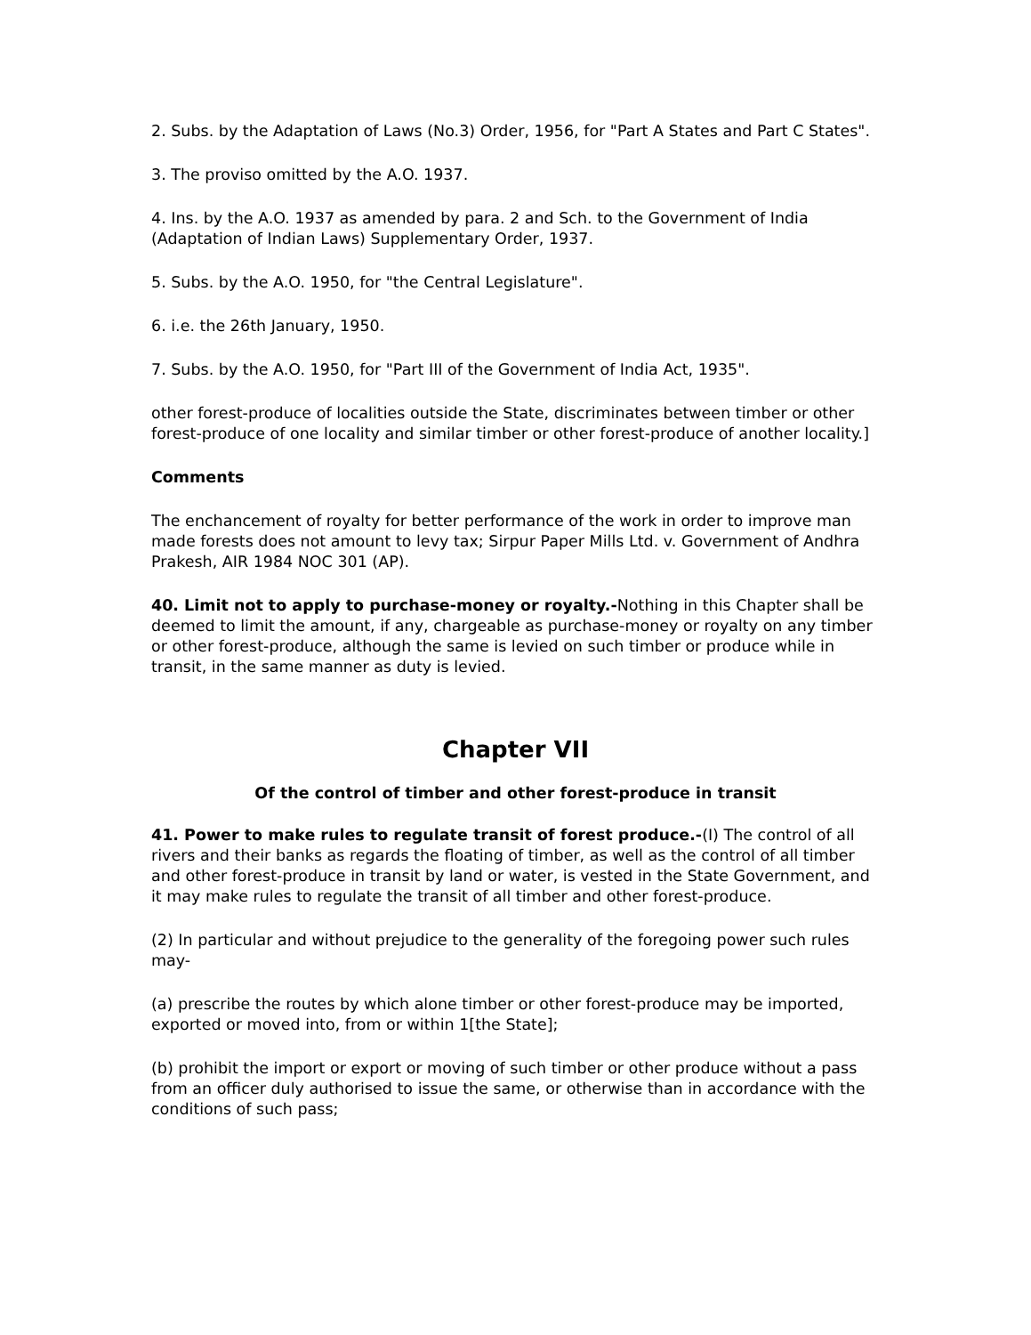2. Subs. by the Adaptation of Laws (No.3) Order, 1956, for "Part A States and Part C States".
3. The proviso omitted by the A.O. 1937.
4. Ins. by the A.O. 1937 as amended by para. 2 and Sch. to the Government of India (Adaptation of Indian Laws) Supplementary Order, 1937.
5. Subs. by the A.O. 1950, for "the Central Legislature".
6. i.e. the 26th January, 1950.
7. Subs. by the A.O. 1950, for "Part III of the Government of India Act, 1935".
other forest-produce of localities outside the State, discriminates between timber or other forest-produce of one locality and similar timber or other forest-produce of another locality.]
Comments
The enchancement of royalty for better performance of the work in order to improve man made forests does not amount to levy tax; Sirpur Paper Mills Ltd. v. Government of Andhra Prakesh, AIR 1984 NOC 301 (AP).
40. Limit not to apply to purchase-money or royalty.-Nothing in this Chapter shall be deemed to limit the amount, if any, chargeable as purchase-money or royalty on any timber or other forest-produce, although the same is levied on such timber or produce while in transit, in the same manner as duty is levied.
Chapter VII
Of the control of timber and other forest-produce in transit
41. Power to make rules to regulate transit of forest produce.-(I) The control of all rivers and their banks as regards the floating of timber, as well as the control of all timber and other forest-produce in transit by land or water, is vested in the State Government, and it may make rules to regulate the transit of all timber and other forest-produce.
(2) In particular and without prejudice to the generality of the foregoing power such rules may-
(a) prescribe the routes by which alone timber or other forest-produce may be imported, exported or moved into, from or within 1[the State];
(b) prohibit the import or export or moving of such timber or other produce without a pass from an officer duly authorised to issue the same, or otherwise than in accordance with the conditions of such pass;